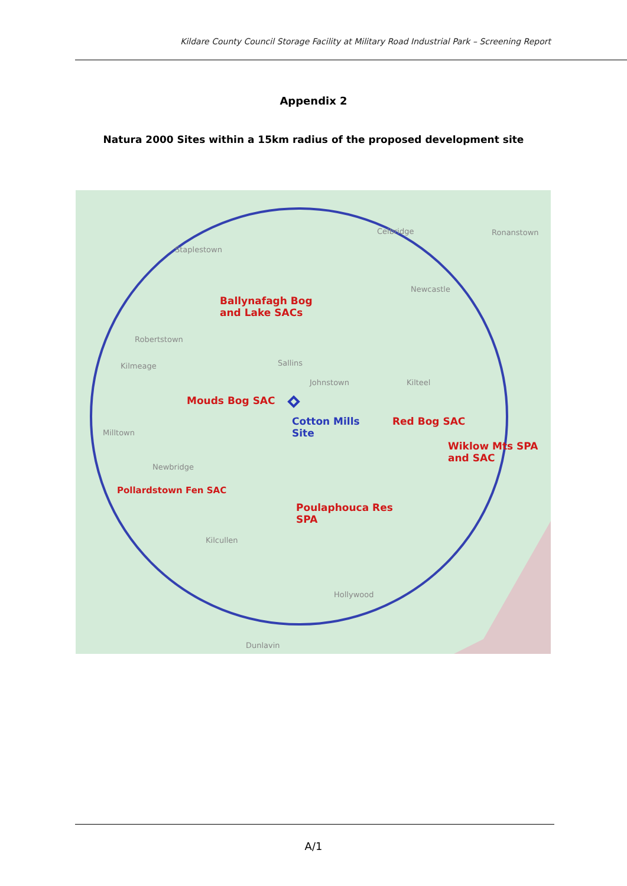Kildare County Council Storage Facility at Military Road Industrial Park – Screening Report
Appendix 2
Natura 2000 Sites within a 15km radius of the proposed development site
Staplestown
Celbridge Ronanstown
Newcastle
Ballynafagh Bog
and Lake SACs
Robertstown
Kilmeage Sallins
Johnstown Kilteel
Mouds Bog SAC
Cotton Mills
Site
Red Bog SAC
Wiklow Mts SPA
and SAC
Milltown
Newbridge
Pollardstown Fen SAC
Poulaphouca Res
SPA
Kilcullen
Hollywood
Dunlavin
A/1